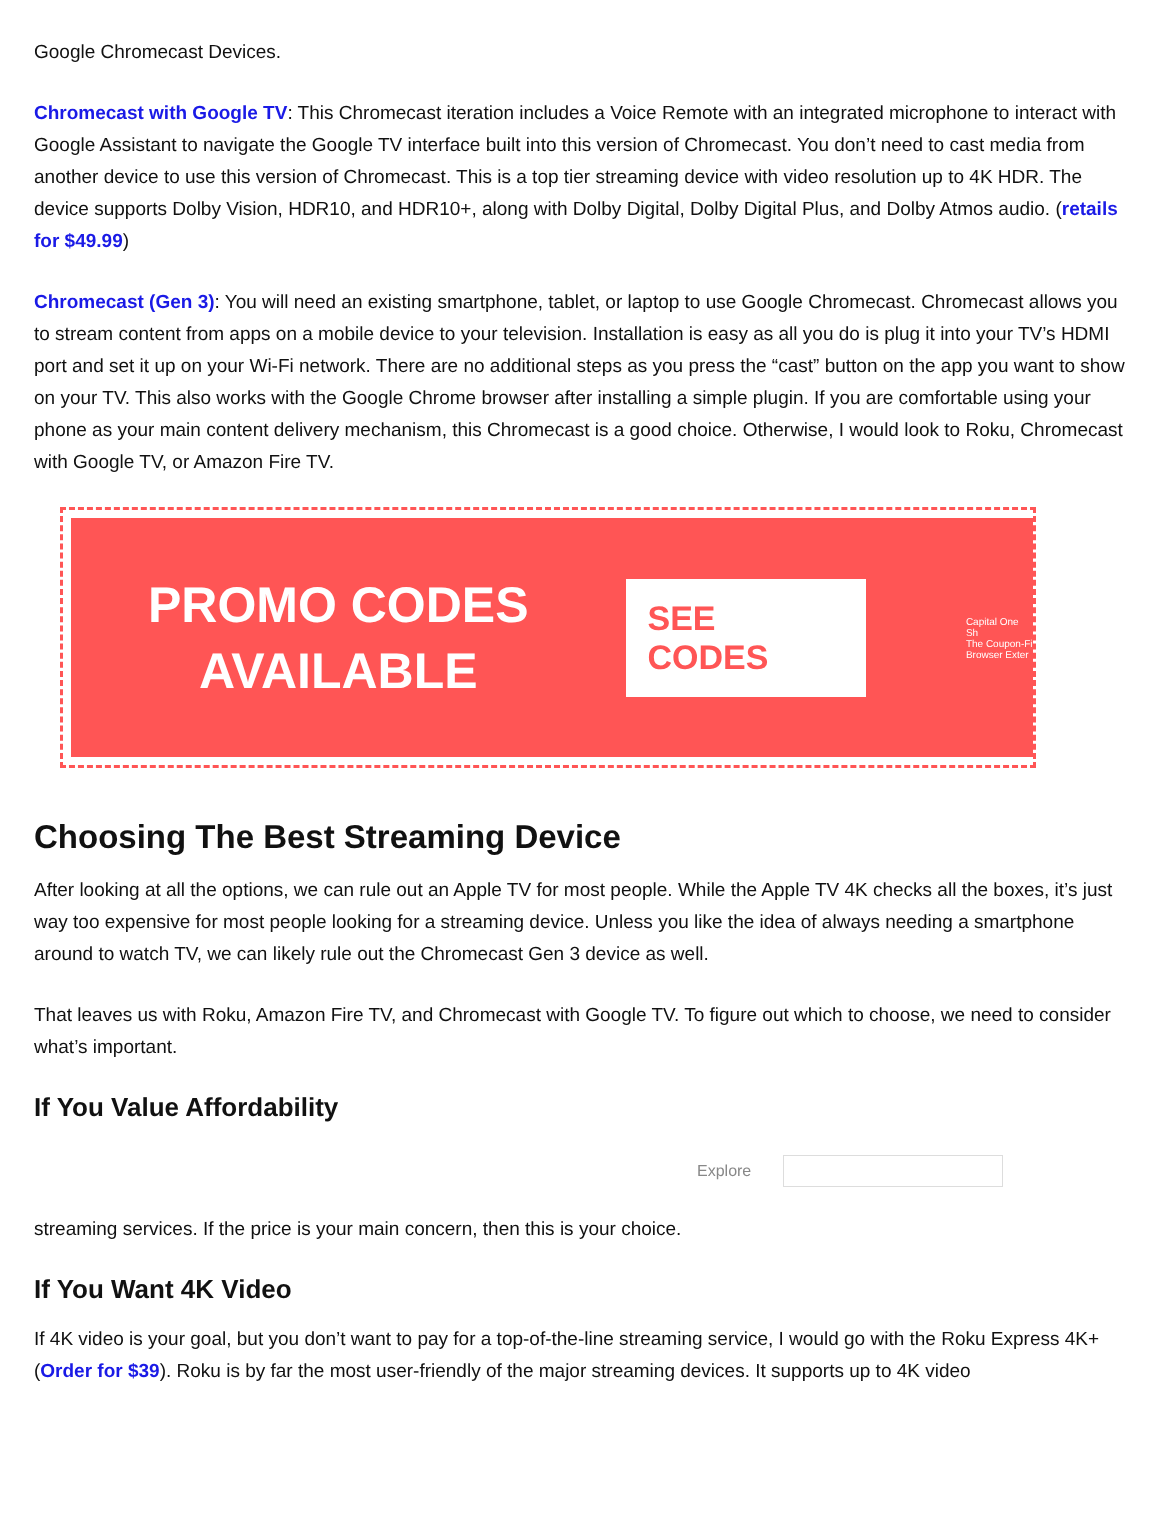Google Chromecast Devices.
Chromecast with Google TV: This Chromecast iteration includes a Voice Remote with an integrated microphone to interact with Google Assistant to navigate the Google TV interface built into this version of Chromecast. You don’t need to cast media from another device to use this version of Chromecast. This is a top tier streaming device with video resolution up to 4K HDR. The device supports Dolby Vision, HDR10, and HDR10+, along with Dolby Digital, Dolby Digital Plus, and Dolby Atmos audio. (retails for $49.99)
Chromecast (Gen 3): You will need an existing smartphone, tablet, or laptop to use Google Chromecast. Chromecast allows you to stream content from apps on a mobile device to your television. Installation is easy as all you do is plug it into your TV’s HDMI port and set it up on your Wi-Fi network. There are no additional steps as you press the “cast” button on the app you want to show on your TV. This also works with the Google Chrome browser after installing a simple plugin. If you are comfortable using your phone as your main content delivery mechanism, this Chromecast is a good choice. Otherwise, I would look to Roku, Chromecast with Google TV, or Amazon Fire TV.
PROMO CODES
AVAILABLE
SEE CODES
Capital One Sh
The Coupon-Fi
Browser Exter
Choosing The Best Streaming Device
After looking at all the options, we can rule out an Apple TV for most people. While the Apple TV 4K checks all the boxes, it’s just way too expensive for most people looking for a streaming device. Unless you like the idea of always needing a smartphone around to watch TV, we can likely rule out the Chromecast Gen 3 device as well.
That leaves us with Roku, Amazon Fire TV, and Chromecast with Google TV. To figure out which to choose, we need to consider what’s important.
If You Value Affordability
Explore
streaming services. If the price is your main concern, then this is your choice.
If You Want 4K Video
If 4K video is your goal, but you don’t want to pay for a top-of-the-line streaming service, I would go with the Roku Express 4K+ (Order for $39). Roku is by far the most user-friendly of the major streaming devices. It supports up to 4K video